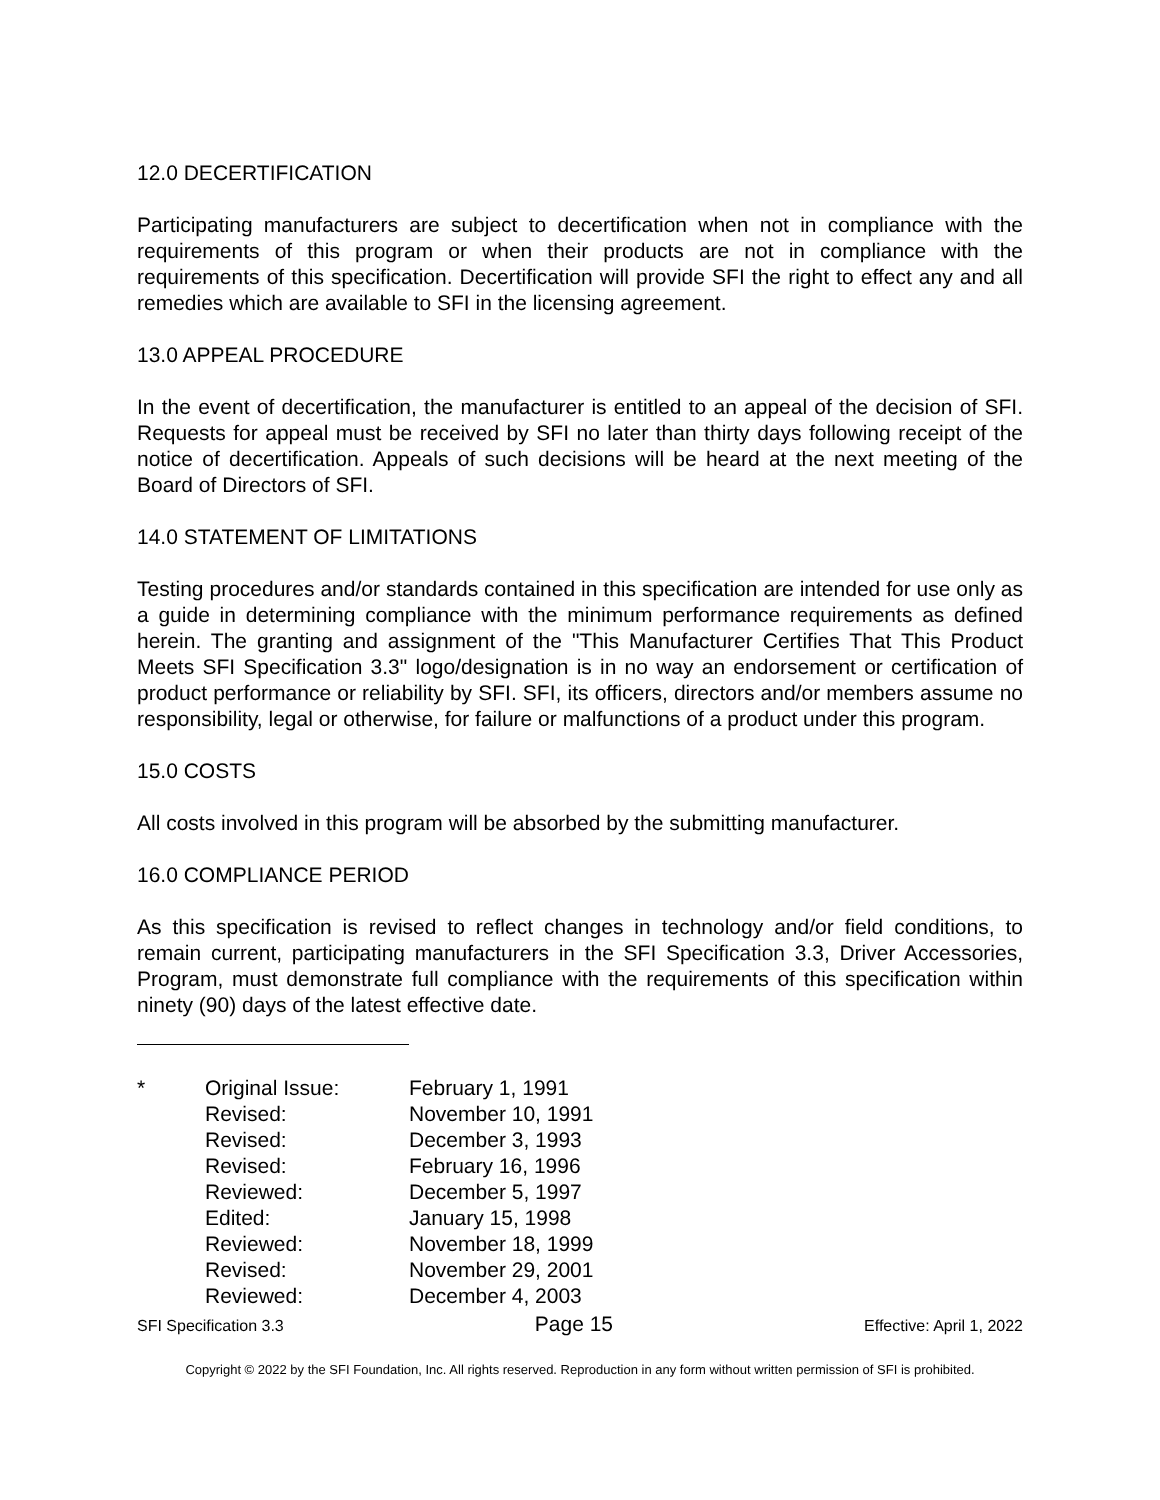12.0 DECERTIFICATION
Participating manufacturers are subject to decertification when not in compliance with the requirements of this program or when their products are not in compliance with the requirements of this specification. Decertification will provide SFI the right to effect any and all remedies which are available to SFI in the licensing agreement.
13.0 APPEAL PROCEDURE
In the event of decertification, the manufacturer is entitled to an appeal of the decision of SFI. Requests for appeal must be received by SFI no later than thirty days following receipt of the notice of decertification. Appeals of such decisions will be heard at the next meeting of the Board of Directors of SFI.
14.0 STATEMENT OF LIMITATIONS
Testing procedures and/or standards contained in this specification are intended for use only as a guide in determining compliance with the minimum performance requirements as defined herein. The granting and assignment of the "This Manufacturer Certifies That This Product Meets SFI Specification 3.3" logo/designation is in no way an endorsement or certification of product performance or reliability by SFI. SFI, its officers, directors and/or members assume no responsibility, legal or otherwise, for failure or malfunctions of a product under this program.
15.0 COSTS
All costs involved in this program will be absorbed by the submitting manufacturer.
16.0 COMPLIANCE PERIOD
As this specification is revised to reflect changes in technology and/or field conditions, to remain current, participating manufacturers in the SFI Specification 3.3, Driver Accessories, Program, must demonstrate full compliance with the requirements of this specification within ninety (90) days of the latest effective date.
| * | Original Issue: | February 1, 1991 |
| | Revised: | November 10, 1991 |
| | Revised: | December 3, 1993 |
| | Revised: | February 16, 1996 |
| | Reviewed: | December 5, 1997 |
| | Edited: | January 15, 1998 |
| | Reviewed: | November 18, 1999 |
| | Revised: | November 29, 2001 |
| | Reviewed: | December 4, 2003 |
SFI Specification 3.3 Page 15 Effective: April 1, 2022
Copyright © 2022 by the SFI Foundation, Inc. All rights reserved. Reproduction in any form without written permission of SFI is prohibited.